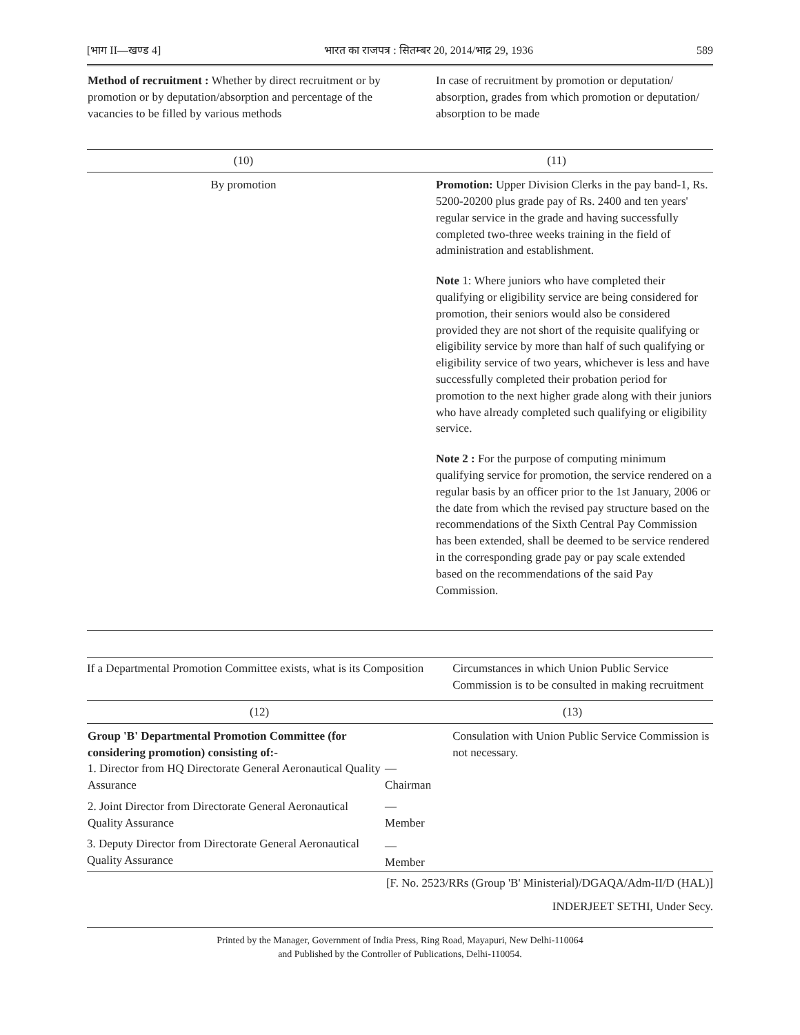[भाग II—खण्ड 4] भारत का राजपत्र : सितम्बर 20, 2014/भाद्र 29, 1936 589
| Method of recruitment : Whether by direct recruitment or by promotion or by deputation/absorption and percentage of the vacancies to be filled by various methods | In case of recruitment by promotion or deputation/ absorption, grades from which promotion or deputation/ absorption to be made |
| (10) | (11) |
| By promotion | Promotion: Upper Division Clerks in the pay band-1, Rs. 5200-20200 plus grade pay of Rs. 2400 and ten years' regular service in the grade and having successfully completed two-three weeks training in the field of administration and establishment. Note 1: Where juniors who have completed their qualifying or eligibility service are being considered for promotion, their seniors would also be considered provided they are not short of the requisite qualifying or eligibility service by more than half of such qualifying or eligibility service of two years, whichever is less and have successfully completed their probation period for promotion to the next higher grade along with their juniors who have already completed such qualifying or eligibility service. Note 2 : For the purpose of computing minimum qualifying service for promotion, the service rendered on a regular basis by an officer prior to the 1st January, 2006 or the date from which the revised pay structure based on the recommendations of the Sixth Central Pay Commission has been extended, shall be deemed to be service rendered in the corresponding grade pay or pay scale extended based on the recommendations of the said Pay Commission. |
| If a Departmental Promotion Committee exists, what is its Composition | | Circumstances in which Union Public Service Commission is to be consulted in making recruitment |
| (12) | | (13) |
| Group 'B' Departmental Promotion Committee (for considering promotion) consisting of:- 1. Director from HQ Directorate General Aeronautical Quality Assurance | — Chairman | Consulation with Union Public Service Commission is not necessary. |
| 2. Joint Director from Directorate General Aeronautical Quality Assurance | — Member | |
| 3. Deputy Director from Directorate General Aeronautical Quality Assurance | — Member | |
[F. No. 2523/RRs (Group 'B' Ministerial)/DGAQA/Adm-II/D (HAL)]
INDERJEET SETHI, Under Secy.
Printed by the Manager, Government of India Press, Ring Road, Mayapuri, New Delhi-110064
and Published by the Controller of Publications, Delhi-110054.